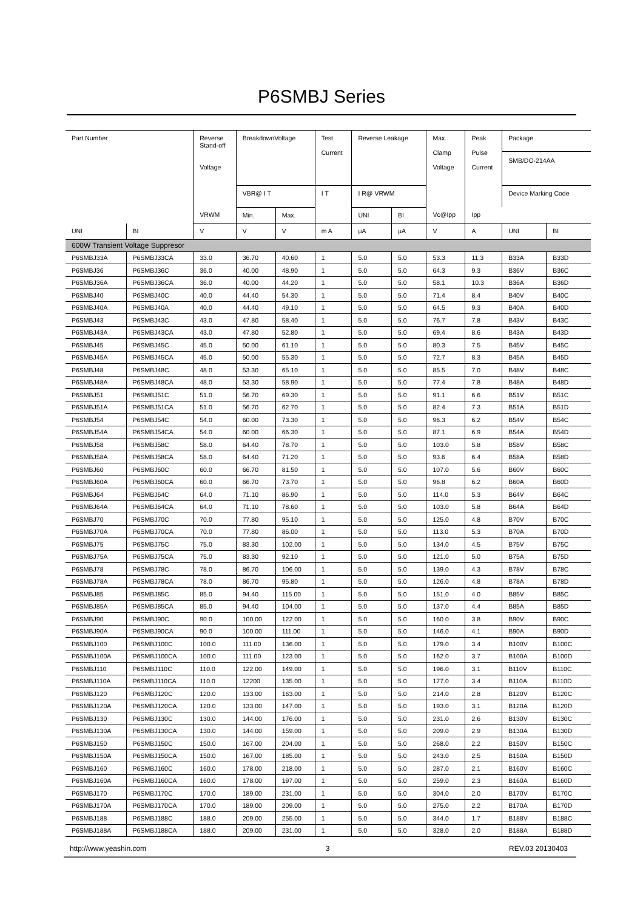P6SMBJ Series
| Part Number | | Reverse Stand-off Voltage | BreakdownVoltage | | Test Current | Reverse Leakage | | Max. Clamp Voltage | Peak Pulse Current | Package SMB/DO-214AA | |
| --- | --- | --- | --- | --- | --- | --- | --- | --- | --- | --- | --- |
| | | | VBR@ I T | | I T | I R@ VRWM | | | | Device Marking Code | |
| | | VRWM | Min. | Max. | | UNI | BI | Vc@Ipp | Ipp | | |
| UNI | BI | V | V | V | m A | μA | μA | V | A | UNI | BI |
| 600W Transient Voltage Suppresor | | | | | | | | | | | |
| P6SMBJ33A | P6SMBJ33CA | 33.0 | 36.70 | 40.60 | 1 | 5.0 | 5.0 | 53.3 | 11.3 | B33A | B33D |
| P6SMBJ36 | P6SMBJ36C | 36.0 | 40.00 | 48.90 | 1 | 5.0 | 5.0 | 64.3 | 9.3 | B36V | B36C |
| P6SMBJ36A | P6SMBJ36CA | 36.0 | 40.00 | 44.20 | 1 | 5.0 | 5.0 | 58.1 | 10.3 | B36A | B36D |
| P6SMBJ40 | P6SMBJ40C | 40.0 | 44.40 | 54.30 | 1 | 5.0 | 5.0 | 71.4 | 8.4 | B40V | B40C |
| P6SMBJ40A | P6SMBJ40A | 40.0 | 44.40 | 49.10 | 1 | 5.0 | 5.0 | 64.5 | 9.3 | B40A | B40D |
| P6SMBJ43 | P6SMBJ43C | 43.0 | 47.80 | 58.40 | 1 | 5.0 | 5.0 | 76.7 | 7.8 | B43V | B43C |
| P6SMBJ43A | P6SMBJ43CA | 43.0 | 47.80 | 52.80 | 1 | 5.0 | 5.0 | 69.4 | 8.6 | B43A | B43D |
| P6SMBJ45 | P6SMBJ45C | 45.0 | 50.00 | 61.10 | 1 | 5.0 | 5.0 | 80.3 | 7.5 | B45V | B45C |
| P6SMBJ45A | P6SMBJ45CA | 45.0 | 50.00 | 55.30 | 1 | 5.0 | 5.0 | 72.7 | 8.3 | B45A | B45D |
| P6SMBJ48 | P6SMBJ48C | 48.0 | 53.30 | 65.10 | 1 | 5.0 | 5.0 | 85.5 | 7.0 | B48V | B48C |
| P6SMBJ48A | P6SMBJ48CA | 48.0 | 53.30 | 58.90 | 1 | 5.0 | 5.0 | 77.4 | 7.8 | B48A | B48D |
| P6SMBJ51 | P6SMBJ51C | 51.0 | 56.70 | 69.30 | 1 | 5.0 | 5.0 | 91.1 | 6.6 | B51V | B51C |
| P6SMBJ51A | P6SMBJ51CA | 51.0 | 56.70 | 62.70 | 1 | 5.0 | 5.0 | 82.4 | 7.3 | B51A | B51D |
| P6SMBJ54 | P6SMBJ54C | 54.0 | 60.00 | 73.30 | 1 | 5.0 | 5.0 | 96.3 | 6.2 | B54V | B54C |
| P6SMBJ54A | P6SMBJ54CA | 54.0 | 60.00 | 66.30 | 1 | 5.0 | 5.0 | 87.1 | 6.9 | B54A | B54D |
| P6SMBJ58 | P6SMBJ58C | 58.0 | 64.40 | 78.70 | 1 | 5.0 | 5.0 | 103.0 | 5.8 | B58V | B58C |
| P6SMBJ58A | P6SMBJ58CA | 58.0 | 64.40 | 71.20 | 1 | 5.0 | 5.0 | 93.6 | 6.4 | B58A | B58D |
| P6SMBJ60 | P6SMBJ60C | 60.0 | 66.70 | 81.50 | 1 | 5.0 | 5.0 | 107.0 | 5.6 | B60V | B60C |
| P6SMBJ60A | P6SMBJ60CA | 60.0 | 66.70 | 73.70 | 1 | 5.0 | 5.0 | 96.8 | 6.2 | B60A | B60D |
| P6SMBJ64 | P6SMBJ64C | 64.0 | 71.10 | 86.90 | 1 | 5.0 | 5.0 | 114.0 | 5.3 | B64V | B64C |
| P6SMBJ64A | P6SMBJ64CA | 64.0 | 71.10 | 78.60 | 1 | 5.0 | 5.0 | 103.0 | 5.8 | B64A | B64D |
| P6SMBJ70 | P6SMBJ70C | 70.0 | 77.80 | 95.10 | 1 | 5.0 | 5.0 | 125.0 | 4.8 | B70V | B70C |
| P6SMBJ70A | P6SMBJ70CA | 70.0 | 77.80 | 86.00 | 1 | 5.0 | 5.0 | 113.0 | 5.3 | B70A | B70D |
| P6SMBJ75 | P6SMBJ75C | 75.0 | 83.30 | 102.00 | 1 | 5.0 | 5.0 | 134.0 | 4.5 | B75V | B75C |
| P6SMBJ75A | P6SMBJ75CA | 75.0 | 83.30 | 92.10 | 1 | 5.0 | 5.0 | 121.0 | 5.0 | B75A | B75D |
| P6SMBJ78 | P6SMBJ78C | 78.0 | 86.70 | 106.00 | 1 | 5.0 | 5.0 | 139.0 | 4.3 | B78V | B78C |
| P6SMBJ78A | P6SMBJ78CA | 78.0 | 86.70 | 95.80 | 1 | 5.0 | 5.0 | 126.0 | 4.8 | B78A | B78D |
| P6SMBJ85 | P6SMBJ85C | 85.0 | 94.40 | 115.00 | 1 | 5.0 | 5.0 | 151.0 | 4.0 | B85V | B85C |
| P6SMBJ85A | P6SMBJ85CA | 85.0 | 94.40 | 104.00 | 1 | 5.0 | 5.0 | 137.0 | 4.4 | B85A | B85D |
| P6SMBJ90 | P6SMBJ90C | 90.0 | 100.00 | 122.00 | 1 | 5.0 | 5.0 | 160.0 | 3.8 | B90V | B90C |
| P6SMBJ90A | P6SMBJ90CA | 90.0 | 100.00 | 111.00 | 1 | 5.0 | 5.0 | 146.0 | 4.1 | B90A | B90D |
| P6SMBJ100 | P6SMBJ100C | 100.0 | 111.00 | 136.00 | 1 | 5.0 | 5.0 | 179.0 | 3.4 | B100V | B100C |
| P6SMBJ100A | P6SMBJ100CA | 100.0 | 111.00 | 123.00 | 1 | 5.0 | 5.0 | 162.0 | 3.7 | B100A | B100D |
| P6SMBJ110 | P6SMBJ110C | 110.0 | 122.00 | 149.00 | 1 | 5.0 | 5.0 | 196.0 | 3.1 | B110V | B110C |
| P6SMBJ110A | P6SMBJ110CA | 110.0 | 12200 | 135.00 | 1 | 5.0 | 5.0 | 177.0 | 3.4 | B110A | B110D |
| P6SMBJ120 | P6SMBJ120C | 120.0 | 133.00 | 163.00 | 1 | 5.0 | 5.0 | 214.0 | 2.8 | B120V | B120C |
| P6SMBJ120A | P6SMBJ120CA | 120.0 | 133.00 | 147.00 | 1 | 5.0 | 5.0 | 193.0 | 3.1 | B120A | B120D |
| P6SMBJ130 | P6SMBJ130C | 130.0 | 144.00 | 176.00 | 1 | 5.0 | 5.0 | 231.0 | 2.6 | B130V | B130C |
| P6SMBJ130A | P6SMBJ130CA | 130.0 | 144.00 | 159.00 | 1 | 5.0 | 5.0 | 209.0 | 2.9 | B130A | B130D |
| P6SMBJ150 | P6SMBJ150C | 150.0 | 167.00 | 204.00 | 1 | 5.0 | 5.0 | 268.0 | 2.2 | B150V | B150C |
| P6SMBJ150A | P6SMBJ150CA | 150.0 | 167.00 | 185.00 | 1 | 5.0 | 5.0 | 243.0 | 2.5 | B150A | B150D |
| P6SMBJ160 | P6SMBJ160C | 160.0 | 178.00 | 218.00 | 1 | 5.0 | 5.0 | 287.0 | 2.1 | B160V | B160C |
| P6SMBJ160A | P6SMBJ160CA | 160.0 | 178.00 | 197.00 | 1 | 5.0 | 5.0 | 259.0 | 2.3 | B160A | B160D |
| P6SMBJ170 | P6SMBJ170C | 170.0 | 189.00 | 231.00 | 1 | 5.0 | 5.0 | 304.0 | 2.0 | B170V | B170C |
| P6SMBJ170A | P6SMBJ170CA | 170.0 | 189.00 | 209.00 | 1 | 5.0 | 5.0 | 275.0 | 2.2 | B170A | B170D |
| P6SMBJ188 | P6SMBJ188C | 188.0 | 209.00 | 255.00 | 1 | 5.0 | 5.0 | 344.0 | 1.7 | B188V | B188C |
| P6SMBJ188A | P6SMBJ188CA | 188.0 | 209.00 | 231.00 | 1 | 5.0 | 5.0 | 328.0 | 2.0 | B188A | B188D |
http://www.yeashin.com 3 REV.03 20130403